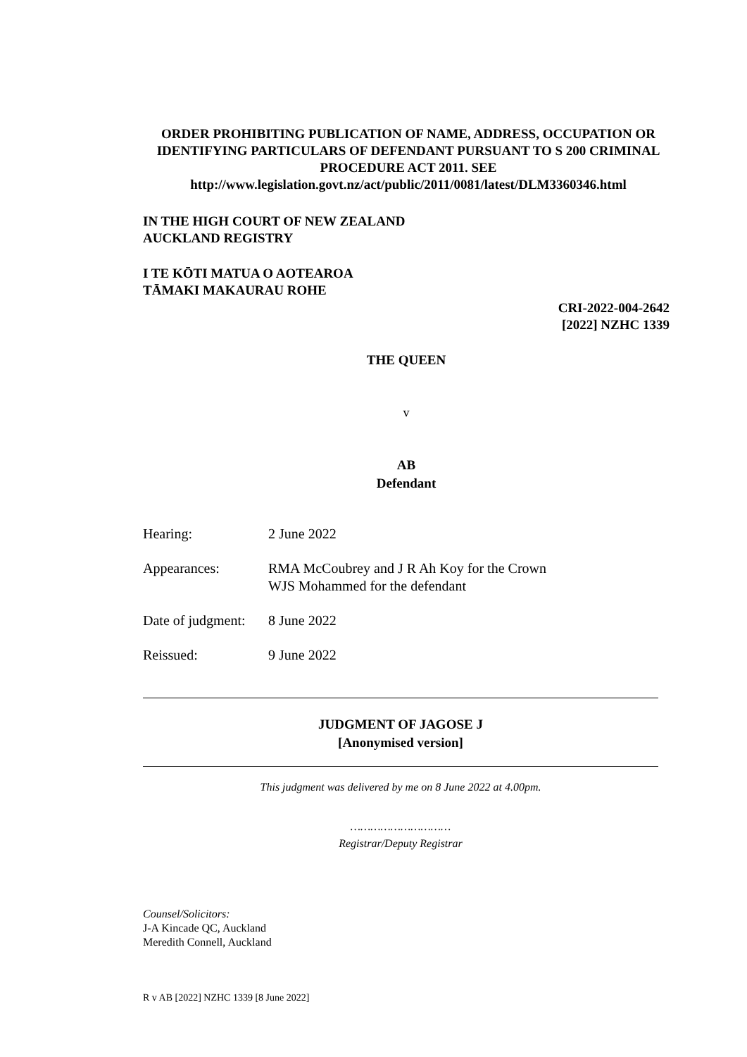ORDER PROHIBITING PUBLICATION OF NAME, ADDRESS, OCCUPATION OR IDENTIFYING PARTICULARS OF DEFENDANT PURSUANT TO S 200 CRIMINAL PROCEDURE ACT 2011. SEE http://www.legislation.govt.nz/act/public/2011/0081/latest/DLM3360346.html
IN THE HIGH COURT OF NEW ZEALAND
AUCKLAND REGISTRY
I TE KŌTI MATUA O AOTEAROA
TĀMAKI MAKAURAU ROHE
CRI-2022-004-2642
[2022] NZHC 1339
THE QUEEN
v
AB
Defendant
Hearing: 2 June 2022
Appearances: RMA McCoubrey and J R Ah Koy for the Crown
WJS Mohammed for the defendant
Date of judgment: 8 June 2022
Reissued: 9 June 2022
JUDGMENT OF JAGOSE J
[Anonymised version]
This judgment was delivered by me on 8 June 2022 at 4.00pm.
…………………………
Registrar/Deputy Registrar
Counsel/Solicitors:
J-A Kincade QC, Auckland
Meredith Connell, Auckland
R v AB [2022] NZHC 1339 [8 June 2022]